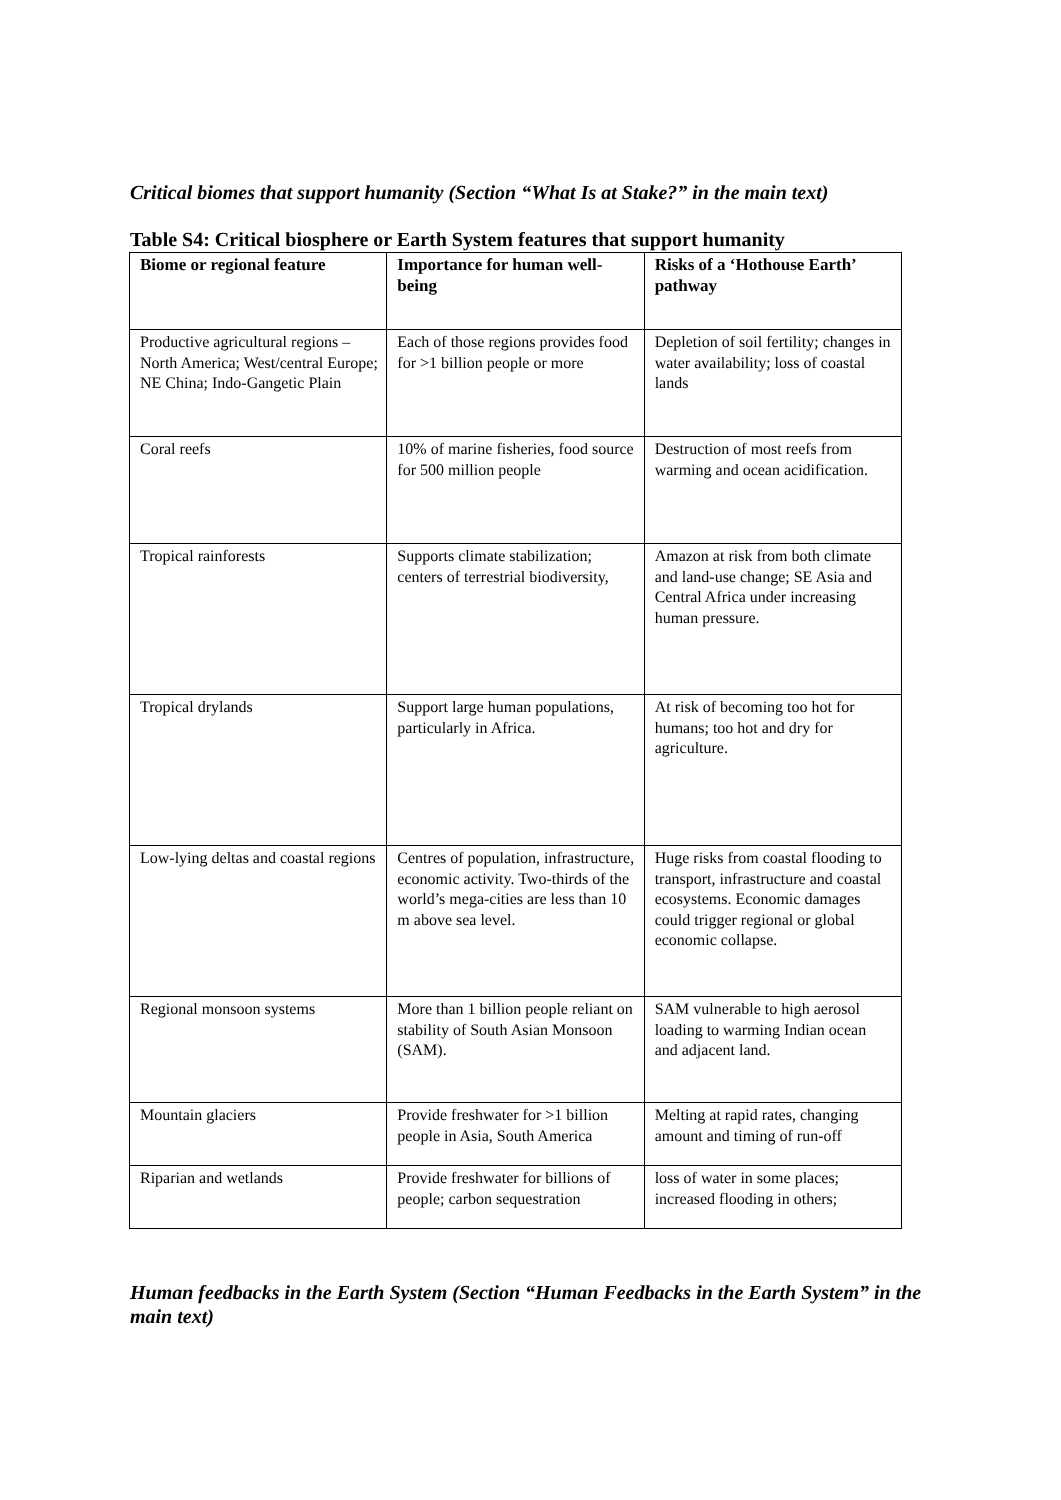Critical biomes that support humanity (Section “What Is at Stake?” in the main text)
Table S4: Critical biosphere or Earth System features that support humanity
| Biome or regional feature | Importance for human well-being | Risks of a ‘Hothouse Earth’ pathway |
| --- | --- | --- |
| Productive agricultural regions – North America; West/central Europe; NE China; Indo-Gangetic Plain | Each of those regions provides food for >1 billion people or more | Depletion of soil fertility; changes in water availability; loss of coastal lands |
| Coral reefs | 10% of marine fisheries, food source for 500 million people | Destruction of most reefs from warming and ocean acidification. |
| Tropical rainforests | Supports climate stabilization; centers of terrestrial biodiversity, | Amazon at risk from both climate and land-use change; SE Asia and Central Africa under increasing human pressure. |
| Tropical drylands | Support large human populations, particularly in Africa. | At risk of becoming too hot for humans; too hot and dry for agriculture. |
| Low-lying deltas and coastal regions | Centres of population, infrastructure, economic activity. Two-thirds of the world’s mega-cities are less than 10 m above sea level. | Huge risks from coastal flooding to transport, infrastructure and coastal ecosystems. Economic damages could trigger regional or global economic collapse. |
| Regional monsoon systems | More than 1 billion people reliant on stability of South Asian Monsoon (SAM). | SAM vulnerable to high aerosol loading to warming Indian ocean and adjacent land. |
| Mountain glaciers | Provide freshwater for >1 billion people in Asia, South America | Melting at rapid rates, changing amount and timing of run-off |
| Riparian and wetlands | Provide freshwater for billions of people; carbon sequestration | loss of water in some places; increased flooding in others; |
Human feedbacks in the Earth System (Section “Human Feedbacks in the Earth System” in the main text)